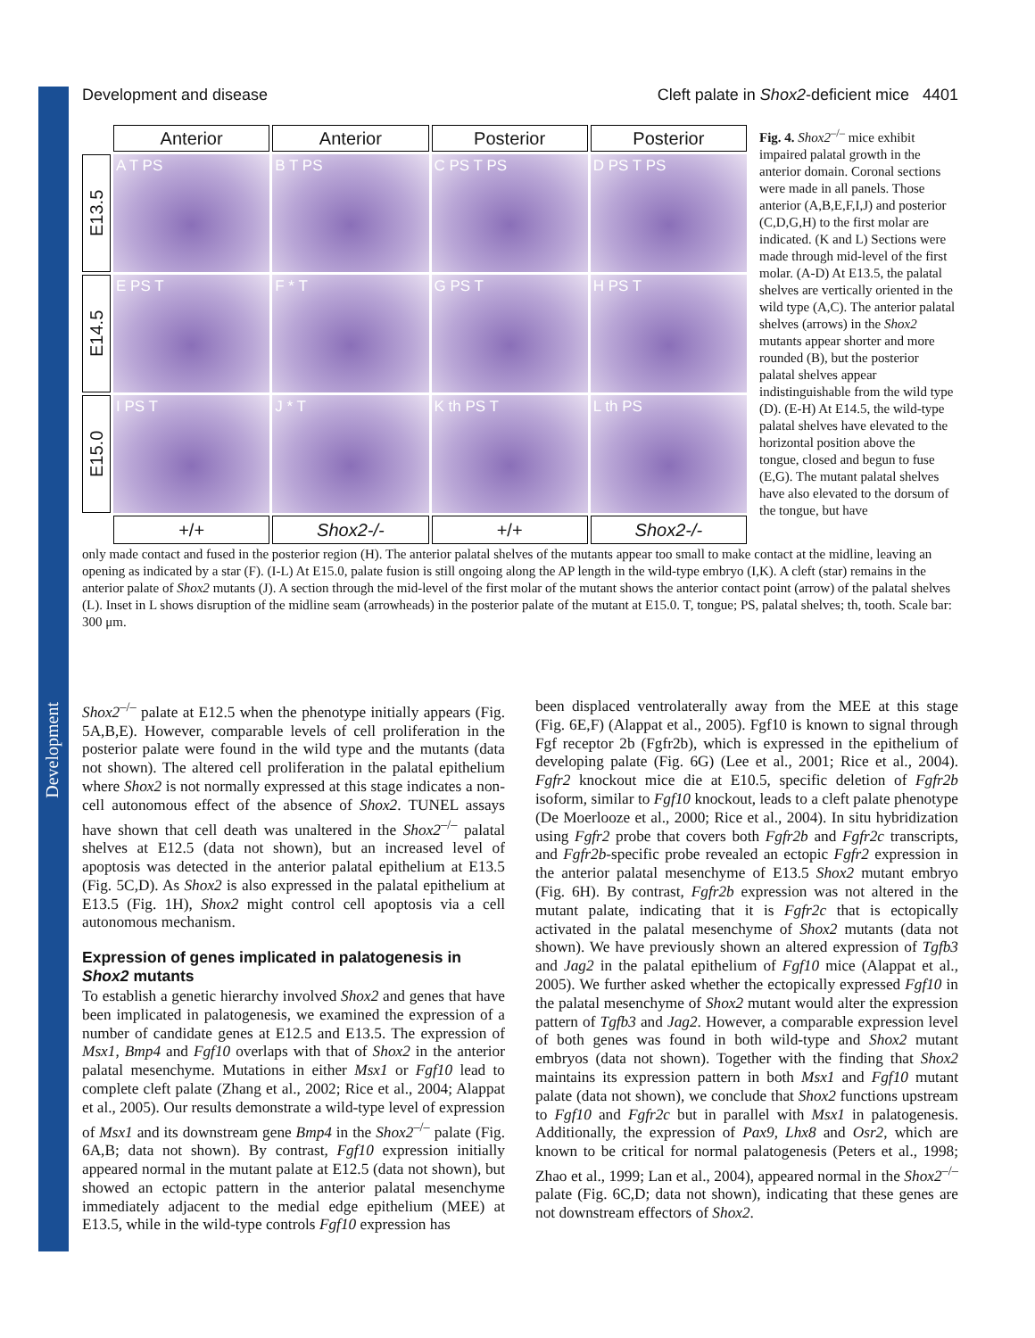Development
Development and disease Cleft palate in Shox2-deficient mice 4401
Anterior
Anterior
Posterior
Posterior
E13.5
A T PS
B T PS
C PS T PS
D PS T PS
E14.5
E PS T
F * T
G PS T
H PS T
E15.0
I PS T
J * T
K th PS T
L th PS
+/+
Shox2-/-
+/+
Shox2-/-
Fig. 4. Shox2<sup>–/–</sup> mice exhibit impaired palatal growth in the anterior domain. Coronal sections were made in all panels. Those anterior (A,B,E,F,I,J) and posterior (C,D,G,H) to the first molar are indicated. (K and L) Sections were made through mid-level of the first molar. (A-D) At E13.5, the palatal shelves are vertically oriented in the wild type (A,C). The anterior palatal shelves (arrows) in the Shox2 mutants appear shorter and more rounded (B), but the posterior palatal shelves appear indistinguishable from the wild type (D). (E-H) At E14.5, the wild-type palatal shelves have elevated to the horizontal position above the tongue, closed and begun to fuse (E,G). The mutant palatal shelves have also elevated to the dorsum of the tongue, but have
only made contact and fused in the posterior region (H). The anterior palatal shelves of the mutants appear too small to make contact at the midline, leaving an opening as indicated by a star (F). (I-L) At E15.0, palate fusion is still ongoing along the AP length in the wild-type embryo (I,K). A cleft (star) remains in the anterior palate of Shox2 mutants (J). A section through the mid-level of the first molar of the mutant shows the anterior contact point (arrow) of the palatal shelves (L). Inset in L shows disruption of the midline seam (arrowheads) in the posterior palate of the mutant at E15.0. T, tongue; PS, palatal shelves; th, tooth. Scale bar: 300 μm.
Shox2<sup>–/–</sup> palate at E12.5 when the phenotype initially appears (Fig. 5A,B,E). However, comparable levels of cell proliferation in the posterior palate were found in the wild type and the mutants (data not shown). The altered cell proliferation in the palatal epithelium where Shox2 is not normally expressed at this stage indicates a non-cell autonomous effect of the absence of Shox2. TUNEL assays have shown that cell death was unaltered in the Shox2<sup>–/–</sup> palatal shelves at E12.5 (data not shown), but an increased level of apoptosis was detected in the anterior palatal epithelium at E13.5 (Fig. 5C,D). As Shox2 is also expressed in the palatal epithelium at E13.5 (Fig. 1H), Shox2 might control cell apoptosis via a cell autonomous mechanism.
Expression of genes implicated in palatogenesis in Shox2 mutants
To establish a genetic hierarchy involved Shox2 and genes that have been implicated in palatogenesis, we examined the expression of a number of candidate genes at E12.5 and E13.5. The expression of Msx1, Bmp4 and Fgf10 overlaps with that of Shox2 in the anterior palatal mesenchyme. Mutations in either Msx1 or Fgf10 lead to complete cleft palate (Zhang et al., 2002; Rice et al., 2004; Alappat et al., 2005). Our results demonstrate a wild-type level of expression of Msx1 and its downstream gene Bmp4 in the Shox2<sup>–/–</sup> palate (Fig. 6A,B; data not shown). By contrast, Fgf10 expression initially appeared normal in the mutant palate at E12.5 (data not shown), but showed an ectopic pattern in the anterior palatal mesenchyme immediately adjacent to the medial edge epithelium (MEE) at E13.5, while in the wild-type controls Fgf10 expression has
been displaced ventrolaterally away from the MEE at this stage (Fig. 6E,F) (Alappat et al., 2005). Fgf10 is known to signal through Fgf receptor 2b (Fgfr2b), which is expressed in the epithelium of developing palate (Fig. 6G) (Lee et al., 2001; Rice et al., 2004). Fgfr2 knockout mice die at E10.5, specific deletion of Fgfr2b isoform, similar to Fgf10 knockout, leads to a cleft palate phenotype (De Moerlooze et al., 2000; Rice et al., 2004). In situ hybridization using Fgfr2 probe that covers both Fgfr2b and Fgfr2c transcripts, and Fgfr2b-specific probe revealed an ectopic Fgfr2 expression in the anterior palatal mesenchyme of E13.5 Shox2 mutant embryo (Fig. 6H). By contrast, Fgfr2b expression was not altered in the mutant palate, indicating that it is Fgfr2c that is ectopically activated in the palatal mesenchyme of Shox2 mutants (data not shown). We have previously shown an altered expression of Tgfb3 and Jag2 in the palatal epithelium of Fgf10 mice (Alappat et al., 2005). We further asked whether the ectopically expressed Fgf10 in the palatal mesenchyme of Shox2 mutant would alter the expression pattern of Tgfb3 and Jag2. However, a comparable expression level of both genes was found in both wild-type and Shox2 mutant embryos (data not shown). Together with the finding that Shox2 maintains its expression pattern in both Msx1 and Fgf10 mutant palate (data not shown), we conclude that Shox2 functions upstream to Fgf10 and Fgfr2c but in parallel with Msx1 in palatogenesis. Additionally, the expression of Pax9, Lhx8 and Osr2, which are known to be critical for normal palatogenesis (Peters et al., 1998; Zhao et al., 1999; Lan et al., 2004), appeared normal in the Shox2<sup>–/–</sup> palate (Fig. 6C,D; data not shown), indicating that these genes are not downstream effectors of Shox2.